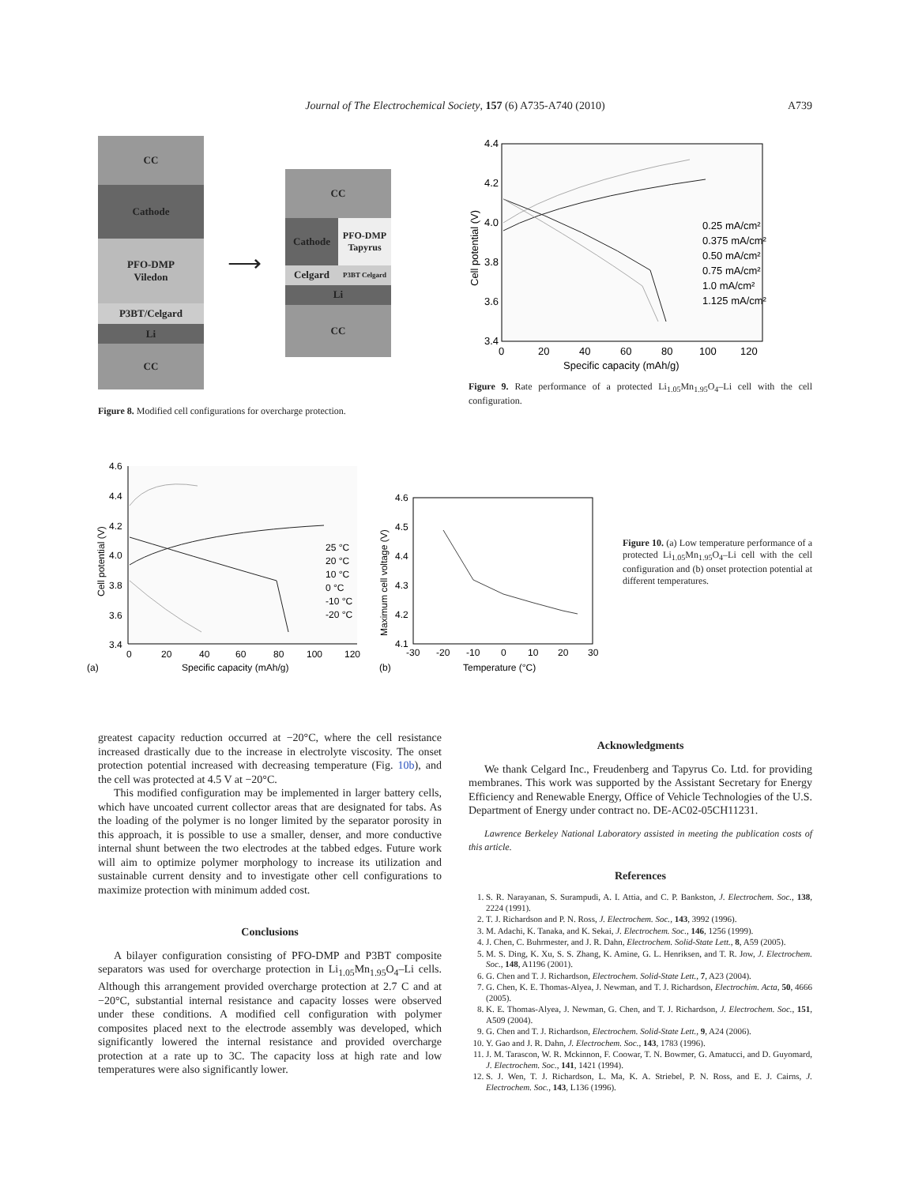Journal of The Electrochemical Society, 157 (6) A735-A740 (2010) A739
CC
Cathode
PFO-DMP
Viledon
P3BT/Celgard
Li
CC
⟶
CC
Cathode PFO-DMP Tapyrus
Celgard
P3BT Celgard
Li
CC
Figure 8. Modified cell configurations for overcharge protection.
4.4
4.2
4.0
3.8
3.6
3.4
0
20
40
60
80
100
120
Specific capacity (mAh/g)
Cell potential (V)
0.25 mA/cm²
0.375 mA/cm²
0.50 mA/cm²
0.75 mA/cm²
1.0 mA/cm²
1.125 mA/cm²
Figure 9. Rate performance of a protected Li<sub>1.05</sub>Mn<sub>1.95</sub>O<sub>4</sub>–Li cell with the cell configuration.
4.6
4.4
4.2
4.0
3.8
3.6
3.4
0
20
40
60
80
100
120
(a)
Specific capacity (mAh/g)
Cell potential (V)
25 °C
20 °C
10 °C
0 °C
-10 °C
-20 °C
4.6
4.5
4.4
4.3
4.2
4.1
-30
-20
-10
0
10
20
30
(b)
Temperature (°C)
Maximum cell voltage (V)
Figure 10. (a) Low temperature performance of a protected Li<sub>1.05</sub>Mn<sub>1.95</sub>O<sub>4</sub>–Li cell with the cell configuration and (b) onset protection potential at different temperatures.
greatest capacity reduction occurred at −20°C, where the cell resistance increased drastically due to the increase in electrolyte viscosity. The onset protection potential increased with decreasing temperature (Fig. 10b), and the cell was protected at 4.5 V at −20°C.
This modified configuration may be implemented in larger battery cells, which have uncoated current collector areas that are designated for tabs. As the loading of the polymer is no longer limited by the separator porosity in this approach, it is possible to use a smaller, denser, and more conductive internal shunt between the two electrodes at the tabbed edges. Future work will aim to optimize polymer morphology to increase its utilization and sustainable current density and to investigate other cell configurations to maximize protection with minimum added cost.
Conclusions
A bilayer configuration consisting of PFO-DMP and P3BT composite separators was used for overcharge protection in Li<sub>1.05</sub>Mn<sub>1.95</sub>O<sub>4</sub>–Li cells. Although this arrangement provided overcharge protection at 2.7 C and at −20°C, substantial internal resistance and capacity losses were observed under these conditions. A modified cell configuration with polymer composites placed next to the electrode assembly was developed, which significantly lowered the internal resistance and provided overcharge protection at a rate up to 3C. The capacity loss at high rate and low temperatures were also significantly lower.
Acknowledgments
We thank Celgard Inc., Freudenberg and Tapyrus Co. Ltd. for providing membranes. This work was supported by the Assistant Secretary for Energy Efficiency and Renewable Energy, Office of Vehicle Technologies of the U.S. Department of Energy under contract no. DE-AC02-05CH11231.
Lawrence Berkeley National Laboratory assisted in meeting the publication costs of this article.
References
1. S. R. Narayanan, S. Surampudi, A. I. Attia, and C. P. Bankston, J. Electrochem. Soc., 138, 2224 (1991).
2. T. J. Richardson and P. N. Ross, J. Electrochem. Soc., 143, 3992 (1996).
3. M. Adachi, K. Tanaka, and K. Sekai, J. Electrochem. Soc., 146, 1256 (1999).
4. J. Chen, C. Buhrmester, and J. R. Dahn, Electrochem. Solid-State Lett., 8, A59 (2005).
5. M. S. Ding, K. Xu, S. S. Zhang, K. Amine, G. L. Henriksen, and T. R. Jow, J. Electrochem. Soc., 148, A1196 (2001).
6. G. Chen and T. J. Richardson, Electrochem. Solid-State Lett., 7, A23 (2004).
7. G. Chen, K. E. Thomas-Alyea, J. Newman, and T. J. Richardson, Electrochim. Acta, 50, 4666 (2005).
8. K. E. Thomas-Alyea, J. Newman, G. Chen, and T. J. Richardson, J. Electrochem. Soc., 151, A509 (2004).
9. G. Chen and T. J. Richardson, Electrochem. Solid-State Lett., 9, A24 (2006).
10. Y. Gao and J. R. Dahn, J. Electrochem. Soc., 143, 1783 (1996).
11. J. M. Tarascon, W. R. Mckinnon, F. Coowar, T. N. Bowmer, G. Amatucci, and D. Guyomard, J. Electrochem. Soc., 141, 1421 (1994).
12. S. J. Wen, T. J. Richardson, L. Ma, K. A. Striebel, P. N. Ross, and E. J. Cairns, J. Electrochem. Soc., 143, L136 (1996).